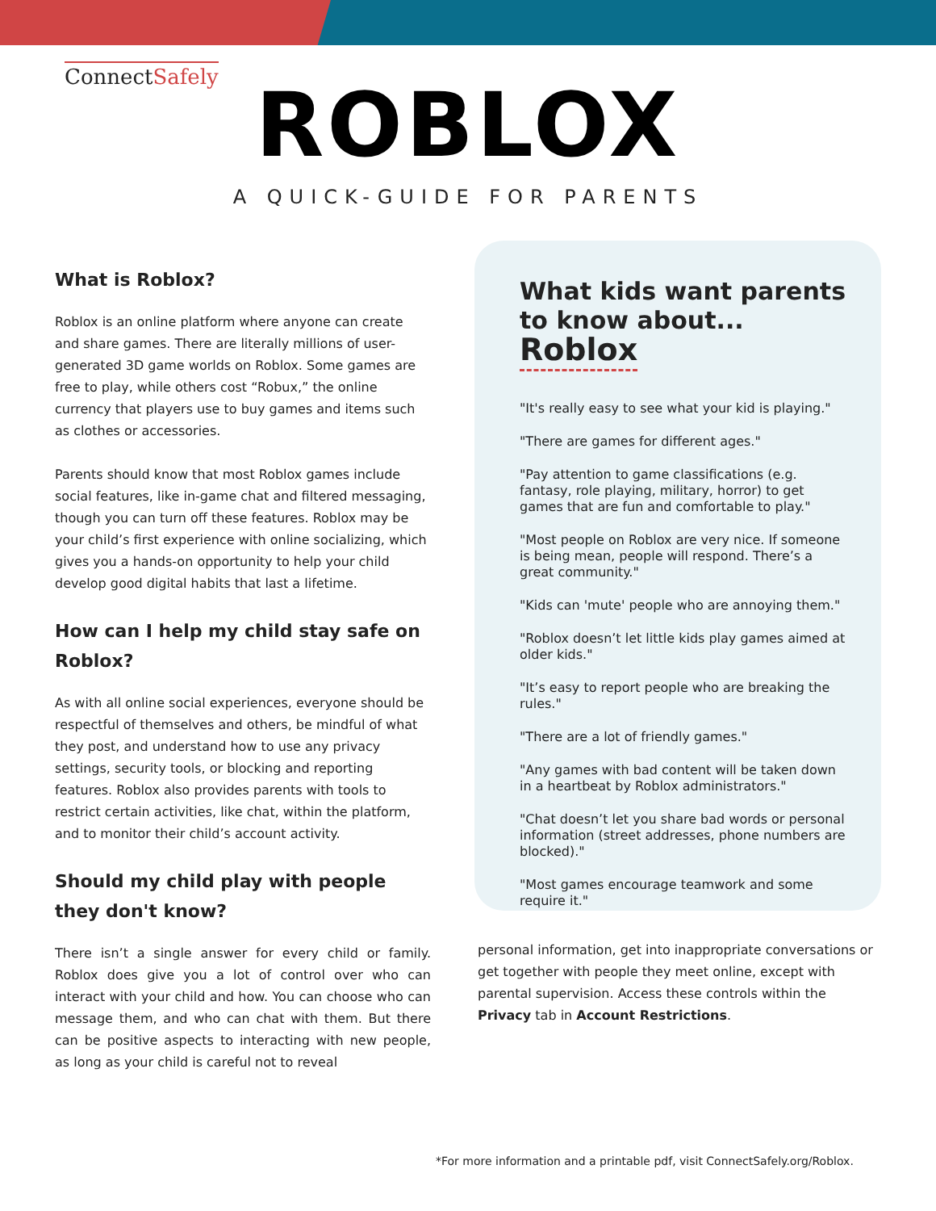ConnectSafely
ROBLOX
A QUICK-GUIDE FOR PARENTS
What is Roblox?
Roblox is an online platform where anyone can create and share games. There are literally millions of user-generated 3D game worlds on Roblox. Some games are free to play, while others cost “Robux,” the online currency that players use to buy games and items such as clothes or accessories.
Parents should know that most Roblox games include social features, like in-game chat and filtered messaging, though you can turn off these features. Roblox may be your child’s first experience with online socializing, which gives you a hands-on opportunity to help your child develop good digital habits that last a lifetime.
How can I help my child stay safe on Roblox?
As with all online social experiences, everyone should be respectful of themselves and others, be mindful of what they post, and understand how to use any privacy settings, security tools, or blocking and reporting features. Roblox also provides parents with tools to restrict certain activities, like chat, within the platform, and to monitor their child’s account activity.
Should my child play with people they don't know?
There isn’t a single answer for every child or family. Roblox does give you a lot of control over who can interact with your child and how. You can choose who can message them, and who can chat with them. But there can be positive aspects to interacting with new people, as long as your child is careful not to reveal
What kids want parents to know about...
Roblox
"It's really easy to see what your kid is playing."
"There are games for different ages."
"Pay attention to game classifications (e.g. fantasy, role playing, military, horror) to get games that are fun and comfortable to play."
"Most people on Roblox are very nice. If someone is being mean, people will respond. There’s a great community."
"Kids can 'mute' people who are annoying them."
"Roblox doesn’t let little kids play games aimed at older kids."
"It’s easy to report people who are breaking the rules."
"There are a lot of friendly games."
"Any games with bad content will be taken down in a heartbeat by Roblox administrators."
"Chat doesn’t let you share bad words or personal information (street addresses, phone numbers are blocked)."
"Most games encourage teamwork and some require it."
personal information, get into inappropriate conversations or get together with people they meet online, except with parental supervision. Access these controls within the Privacy tab in Account Restrictions.
*For more information and a printable pdf, visit ConnectSafely.org/Roblox.